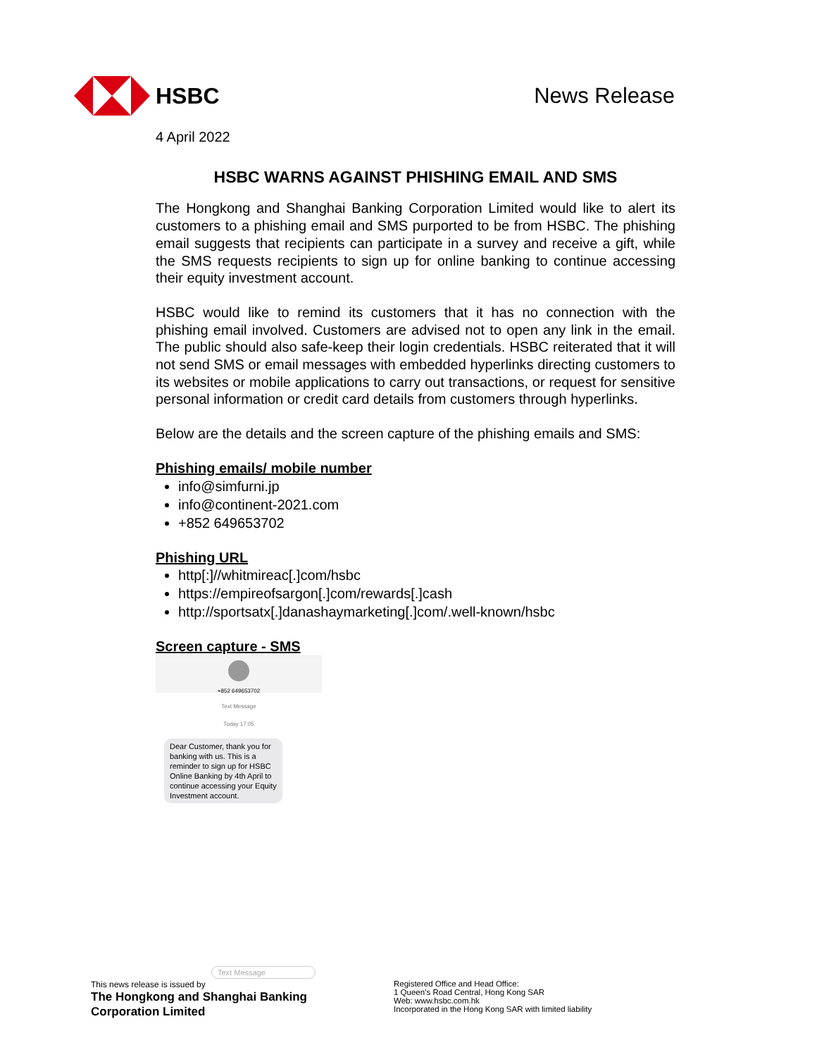HSBC News Release
4 April 2022
HSBC WARNS AGAINST PHISHING EMAIL AND SMS
The Hongkong and Shanghai Banking Corporation Limited would like to alert its customers to a phishing email and SMS purported to be from HSBC. The phishing email suggests that recipients can participate in a survey and receive a gift, while the SMS requests recipients to sign up for online banking to continue accessing their equity investment account.
HSBC would like to remind its customers that it has no connection with the phishing email involved. Customers are advised not to open any link in the email. The public should also safe-keep their login credentials. HSBC reiterated that it will not send SMS or email messages with embedded hyperlinks directing customers to its websites or mobile applications to carry out transactions, or request for sensitive personal information or credit card details from customers through hyperlinks.
Below are the details and the screen capture of the phishing emails and SMS:
Phishing emails/ mobile number
info@simfurni.jp
info@continent-2021.com
+852 649653702
Phishing URL
http[:]//whitmireac[.]com/hsbc
https://empireofsargon[.]com/rewards[.]cash
http://sportsatx[.]danashaymarketing[.]com/.well-known/hsbc
Screen capture - SMS
+852 649653702
Text Message
Today 17:05
Dear Customer, thank you for banking with us. This is a reminder to sign up for HSBC Online Banking by 4th April to continue accessing your Equity Investment account.
Text Message
This news release is issued by
The Hongkong and Shanghai Banking
Corporation Limited
Registered Office and Head Office:
1 Queen’s Road Central, Hong Kong SAR
Web: www.hsbc.com.hk
Incorporated in the Hong Kong SAR with limited liability